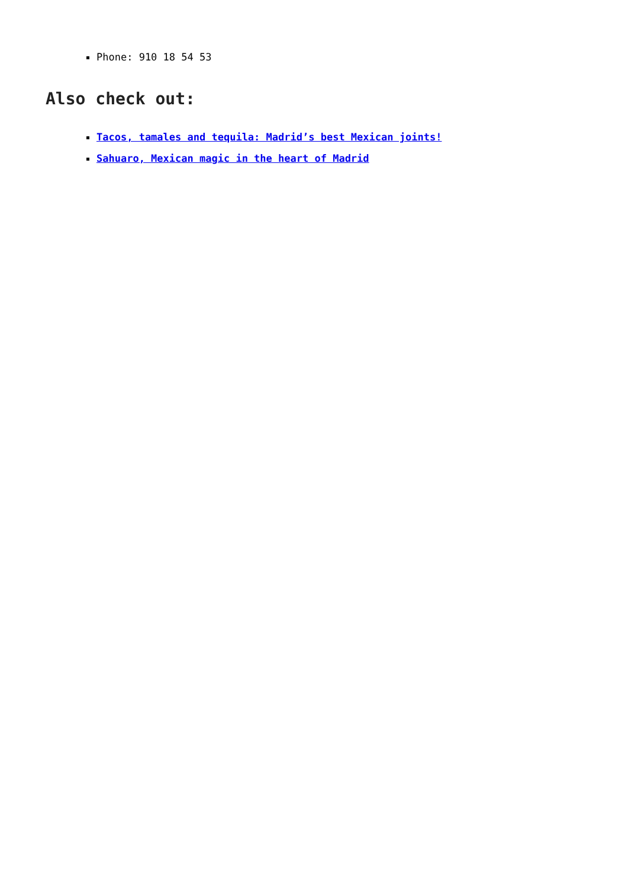Phone: 910 18 54 53
Also check out:
Tacos, tamales and tequila: Madrid’s best Mexican joints!
Sahuaro, Mexican magic in the heart of Madrid